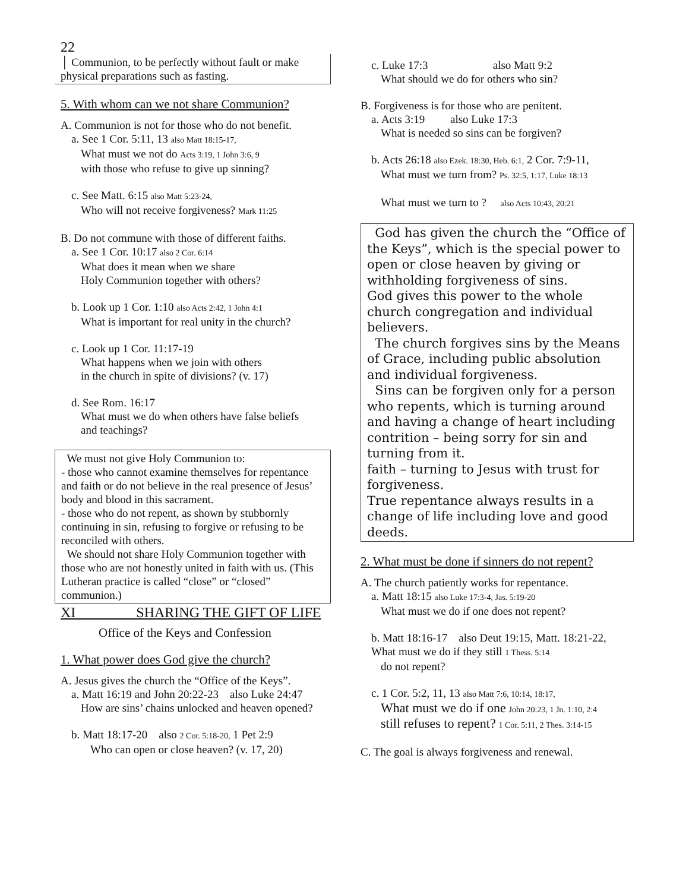22
│ Communion, to be perfectly without fault or make physical preparations such as fasting.
5. With whom can we not share Communion?
A. Communion is not for those who do not benefit.
a. See 1 Cor. 5:11, 13 also Matt 18:15-17,
What must we not do Acts 3:19, 1 John 3:6, 9
with those who refuse to give up sinning?
c. See Matt. 6:15 also Matt 5:23-24,
Who will not receive forgiveness? Mark 11:25
B. Do not commune with those of different faiths.
a. See 1 Cor. 10:17 also 2 Cor. 6:14
What does it mean when we share
Holy Communion together with others?
b. Look up 1 Cor. 1:10 also Acts 2:42, 1 John 4:1
What is important for real unity in the church?
c. Look up 1 Cor. 11:17-19
What happens when we join with others
in the church in spite of divisions? (v. 17)
d. See Rom. 16:17
What must we do when others have false beliefs
and teachings?
We must not give Holy Communion to:
- those who cannot examine themselves for repentance and faith or do not believe in the real presence of Jesus’ body and blood in this sacrament.
- those who do not repent, as shown by stubbornly continuing in sin, refusing to forgive or refusing to be reconciled with others.
We should not share Holy Communion together with those who are not honestly united in faith with us. (This Lutheran practice is called “close” or “closed” communion.)
XI SHARING THE GIFT OF LIFE
Office of the Keys and Confession
1. What power does God give the church?
A. Jesus gives the church the “Office of the Keys”.
a. Matt 16:19 and John 20:22-23 also Luke 24:47
How are sins’ chains unlocked and heaven opened?
b. Matt 18:17-20 also 2 Cor. 5:18-20, 1 Pet 2:9
Who can open or close heaven? (v. 17, 20)
c. Luke 17:3 also Matt 9:2
What should we do for others who sin?
B. Forgiveness is for those who are penitent.
a. Acts 3:19 also Luke 17:3
What is needed so sins can be forgiven?
b. Acts 26:18 also Ezek. 18:30, Heb. 6:1, 2 Cor. 7:9-11,
What must we turn from? Ps. 32:5, 1:17, Luke 18:13
What must we turn to ? also Acts 10:43, 20:21
God has given the church the “Office of the Keys”, which is the special power to open or close heaven by giving or withholding forgiveness of sins.
God gives this power to the whole church congregation and individual believers.
The church forgives sins by the Means of Grace, including public absolution and individual forgiveness.
Sins can be forgiven only for a person who repents, which is turning around and having a change of heart including contrition – being sorry for sin and turning from it.
faith – turning to Jesus with trust for forgiveness.
True repentance always results in a change of life including love and good deeds.
2. What must be done if sinners do not repent?
A. The church patiently works for repentance.
a. Matt 18:15 also Luke 17:3-4, Jas. 5:19-20
What must we do if one does not repent?
b. Matt 18:16-17 also Deut 19:15, Matt. 18:21-22, What must we do if they still 1 Thess. 5:14
do not repent?
c. 1 Cor. 5:2, 11, 13 also Matt 7:6, 10:14, 18:17,
What must we do if one John 20:23, 1 Jn. 1:10, 2:4
still refuses to repent? 1 Cor. 5:11, 2 Thes. 3:14-15
C. The goal is always forgiveness and renewal.